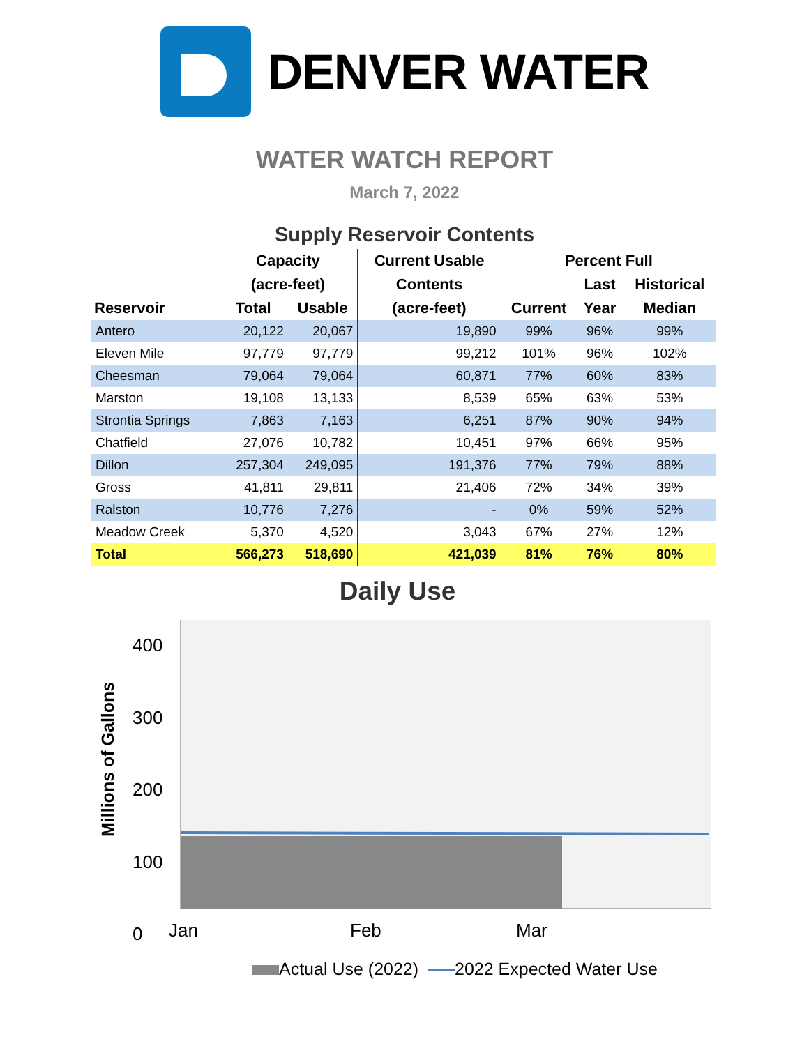DENVER WATER
WATER WATCH REPORT
March 7, 2022
Supply Reservoir Contents
| | Capacity | | Current Usable | Percent Full | | |
| --- | --- | --- | --- | --- | --- | --- |
| | (acre-feet) | | Contents | | Last | Historical |
| Reservoir | Total | Usable | (acre-feet) | Current | Year | Median |
| Antero | 20,122 | 20,067 | 19,890 | 99% | 96% | 99% |
| Eleven Mile | 97,779 | 97,779 | 99,212 | 101% | 96% | 102% |
| Cheesman | 79,064 | 79,064 | 60,871 | 77% | 60% | 83% |
| Marston | 19,108 | 13,133 | 8,539 | 65% | 63% | 53% |
| Strontia Springs | 7,863 | 7,163 | 6,251 | 87% | 90% | 94% |
| Chatfield | 27,076 | 10,782 | 10,451 | 97% | 66% | 95% |
| Dillon | 257,304 | 249,095 | 191,376 | 77% | 79% | 88% |
| Gross | 41,811 | 29,811 | 21,406 | 72% | 34% | 39% |
| Ralston | 10,776 | 7,276 | - | 0% | 59% | 52% |
| Meadow Creek | 5,370 | 4,520 | 3,043 | 67% | 27% | 12% |
| Total | 566,273 | 518,690 | 421,039 | 81% | 76% | 80% |
Daily Use
Millions of Gallons
400
300
200
100
0
Jan Feb Mar
Actual Use (2022) 2022 Expected Water Use